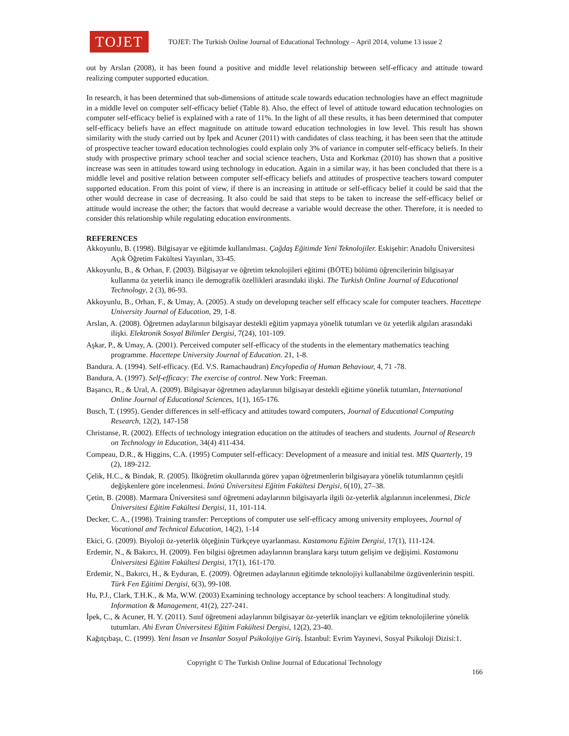TOJET
TOJET: The Turkish Online Journal of Educational Technology – April 2014, volume 13 issue 2
out by Arslan (2008), it has been found a positive and middle level relationship between self-efficacy and attitude toward realizing computer supported education.
In research, it has been determined that sub-dimensions of attitude scale towards education technologies have an effect magnitude in a middle level on computer self-efficacy belief (Table 8). Also, the effect of level of attitude toward education technologies on computer self-efficacy belief is explained with a rate of 11%. In the light of all these results, it has been determined that computer self-efficacy beliefs have an effect magnitude on attitude toward education technologies in low level. This result has shown similarity with the study carried out by Ipek and Acuner (2011) with candidates of class teaching, it has been seen that the attitude of prospective teacher toward education technologies could explain only 3% of variance in computer self-efficacy beliefs. In their study with prospective primary school teacher and social science teachers, Usta and Korkmaz (2010) has shown that a positive increase was seen in attitudes toward using technology in education. Again in a similar way, it has been concluded that there is a middle level and positive relation between computer self-efficacy beliefs and attitudes of prospective teachers toward computer supported education. From this point of view, if there is an increasing in attitude or self-efficacy belief it could be said that the other would decrease in case of decreasing. It also could be said that steps to be taken to increase the self-efficacy belief or attitude would increase the other; the factors that would decrease a variable would decrease the other. Therefore, it is needed to consider this relationship while regulating education environments.
REFERENCES
Akkoyunlu, B. (1998). Bilgisayar ve eğitimde kullanılması. Çağdaş Eğitimde Yeni Teknolojiler. Eskişehir: Anadolu Üniversitesi Açık Öğretim Fakültesi Yayınları, 33-45.
Akkoyunlu, B., & Orhan, F. (2003). Bilgisayar ve öğretim teknolojileri eğitimi (BÖTE) bölümü öğrencilerinin bilgisayar kullanma öz yeterlik inancı ile demografik özellikleri arasındaki ilişki. The Turkish Online Journal of Educational Technology, 2 (3), 86-93.
Akkoyunlu, B., Orhan, F., & Umay, A. (2005). A study on developıng teacher self effıcacy scale for computer teachers. Hacettepe University Journal of Education, 29, 1-8.
Arslan, A. (2008). Öğretmen adaylarının bilgisayar destekli eğitim yapmaya yönelik tutumları ve öz yeterlik algıları arasındaki ilişki. Elektronik Sosyal Bilimler Dergisi, 7(24), 101-109.
Aşkar, P., & Umay, A. (2001). Perceived computer self-efficacy of the students in the elementary mathematics teaching programme. Hacettepe University Journal of Education. 21, 1-8.
Bandura. A. (1994). Self-efficacy. (Ed. V.S. Ramachaudran) Encylopedia of Human Behaviour, 4, 71 -78.
Bandura, A. (1997). Self-efficacy: The exercise of control. New York: Freeman.
Başarıcı, R., & Ural, A. (2009). Bilgisayar öğretmen adaylarının bilgisayar destekli eğitime yönelik tutumları, International Online Journal of Educational Sciences, 1(1), 165-176.
Busch, T. (1995). Gender differences in self-efficacy and attitudes toward computers, Journal of Educational Computing Research, 12(2), 147-158
Christanse, R. (2002). Effects of technology integration education on the attitudes of teachers and students. Journal of Research on Technology in Education, 34(4) 411-434.
Compeau, D.R., & Higgins, C.A. (1995) Computer self-efficacy: Development of a measure and initial test. MIS Quarterly, 19 (2), 189-212.
Çelik, H.C., & Bindak, R. (2005). İlköğretim okullarında görev yapan öğretmenlerin bilgisayara yönelik tutumlarının çeşitli değişkenlere göre incelenmesi. İnönü Üniversitesi Eğitim Fakültesi Dergisi, 6(10), 27–38.
Çetin, B. (2008). Marmara Üniversitesi sınıf öğretmeni adaylarının bilgisayarla ilgili öz-yeterlik algılarının incelenmesi, Dicle Üniversitesi Eğitim Fakültesi Dergisi, 11, 101-114.
Decker, C. A., (1998). Training transfer: Perceptions of computer use self-efficacy among university employees, Journal of Vocational and Technical Education, 14(2), 1-14
Ekici, G. (2009). Biyoloji öz-yeterlik ölçeğinin Türkçeye uyarlanması. Kastamonu Eğitim Dergisi, 17(1), 111-124.
Erdemir, N., & Bakırcı, H. (2009). Fen bilgisi öğretmen adaylarının branşlara karşı tutum gelişim ve değişimi. Kastamonu Üniversitesi Eğitim Fakültesi Dergisi, 17(1), 161-170.
Erdemir, N., Bakırcı, H., & Eyduran, E. (2009). Öğretmen adaylarının eğitimde teknolojiyi kullanabilme özgüvenlerinin tespiti. Türk Fen Eğitimi Dergisi, 6(3), 99-108.
Hu, P.J., Clark, T.H.K., & Ma, W.W. (2003) Examining technology acceptance by school teachers: A longitudinal study. Information & Management, 41(2), 227-241.
İpek, C., & Acuner, H. Y. (2011). Sınıf öğretmeni adaylarının bilgisayar öz-yeterlik inançları ve eğitim teknolojilerine yönelik tutumları. Ahi Evran Üniversitesi Eğitim Fakültesi Dergisi, 12(2), 23-40.
Kağıtçıbaşı, C. (1999). Yeni İnsan ve İnsanlar Sosyal Psikolojiye Giriş. İstanbul: Evrim Yayınevi, Sosyal Psikoloji Dizisi:1.
Copyright © The Turkish Online Journal of Educational Technology
166